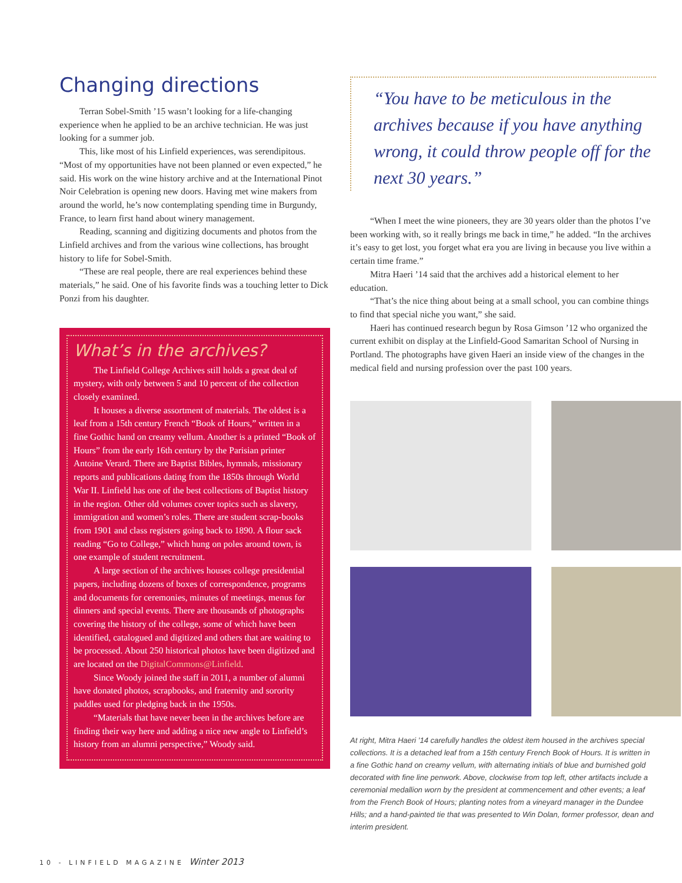Changing directions
Terran Sobel-Smith ’15 wasn’t looking for a life-changing experience when he applied to be an archive technician. He was just looking for a summer job.
This, like most of his Linfield experiences, was serendipitous. “Most of my opportunities have not been planned or even expected,” he said. His work on the wine history archive and at the International Pinot Noir Celebration is opening new doors. Having met wine makers from around the world, he’s now contemplating spending time in Burgundy, France, to learn first hand about winery management.
Reading, scanning and digitizing documents and photos from the Linfield archives and from the various wine collections, has brought history to life for Sobel-Smith.
“These are real people, there are real experiences behind these materials,” he said. One of his favorite finds was a touching letter to Dick Ponzi from his daughter.
What’s in the archives?
The Linfield College Archives still holds a great deal of mystery, with only between 5 and 10 percent of the collection closely examined.
It houses a diverse assortment of materials. The oldest is a leaf from a 15th century French “Book of Hours,” written in a fine Gothic hand on creamy vellum. Another is a printed “Book of Hours” from the early 16th century by the Parisian printer Antoine Verard. There are Baptist Bibles, hymnals, missionary reports and publications dating from the 1850s through World War II. Linfield has one of the best collections of Baptist history in the region. Other old volumes cover topics such as slavery, immigration and women’s roles. There are student scrap-books from 1901 and class registers going back to 1890. A flour sack reading “Go to College,” which hung on poles around town, is one example of student recruitment.
A large section of the archives houses college presidential papers, including dozens of boxes of correspondence, programs and documents for ceremonies, minutes of meetings, menus for dinners and special events. There are thousands of photographs covering the history of the college, some of which have been identified, catalogued and digitized and others that are waiting to be processed. About 250 historical photos have been digitized and are located on the DigitalCommons@Linfield.
Since Woody joined the staff in 2011, a number of alumni have donated photos, scrapbooks, and fraternity and sorority paddles used for pledging back in the 1950s.
“Materials that have never been in the archives before are finding their way here and adding a nice new angle to Linfield’s history from an alumni perspective,” Woody said.
“You have to be meticulous in the archives because if you have anything wrong, it could throw people off for the next 30 years.”
“When I meet the wine pioneers, they are 30 years older than the photos I’ve been working with, so it really brings me back in time,” he added. “In the archives it’s easy to get lost, you forget what era you are living in because you live within a certain time frame.”
Mitra Haeri ’14 said that the archives add a historical element to her education.
“That’s the nice thing about being at a small school, you can combine things to find that special niche you want,” she said.
Haeri has continued research begun by Rosa Gimson ’12 who organized the current exhibit on display at the Linfield-Good Samaritan School of Nursing in Portland. The photographs have given Haeri an inside view of the changes in the medical field and nursing profession over the past 100 years.
At right, Mitra Haeri ’14 carefully handles the oldest item housed in the archives special collections. It is a detached leaf from a 15th century French Book of Hours. It is written in a fine Gothic hand on creamy vellum, with alternating initials of blue and burnished gold decorated with fine line penwork. Above, clockwise from top left, other artifacts include a ceremonial medallion worn by the president at commencement and other events; a leaf from the French Book of Hours; planting notes from a vineyard manager in the Dundee Hills; and a hand-painted tie that was presented to Win Dolan, former professor, dean and interim president.
10 - LINFIELD MAGAZINE Winter 2013